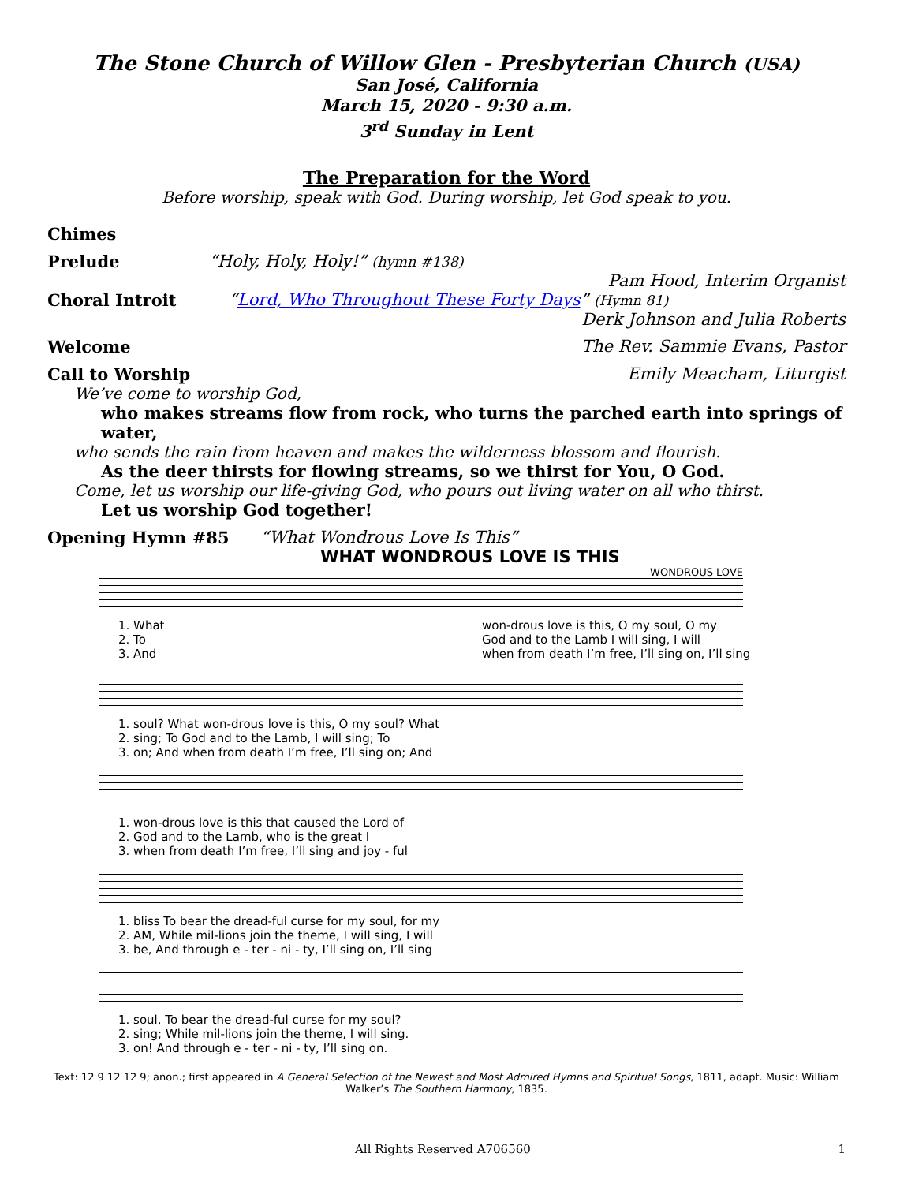The Stone Church of Willow Glen - Presbyterian Church (USA)
San José, California
March 15, 2020 - 9:30 a.m.
3<sup>rd</sup> Sunday in Lent
The Preparation for the Word
Before worship, speak with God. During worship, let God speak to you.
Chimes
Prelude “Holy, Holy, Holy!” (hymn #138)
Pam Hood, Interim Organist
Choral Introit “Lord, Who Throughout These Forty Days” (Hymn 81)
Derk Johnson and Julia Roberts
Welcome The Rev. Sammie Evans, Pastor
Call to Worship Emily Meacham, Liturgist
We’ve come to worship God,
who makes streams flow from rock, who turns the parched earth into springs of water,
who sends the rain from heaven and makes the wilderness blossom and flourish.
As the deer thirsts for flowing streams, so we thirst for You, O God.
Come, let us worship our life-giving God, who pours out living water on all who thirst.
Let us worship God together!
Opening Hymn #85 “What Wondrous Love Is This”
WHAT WONDROUS LOVE IS THIS
WONDROUS LOVE
1. What
2. To
3. And
won-drous love is this, O my soul, O my
God and to the Lamb I will sing, I will
when from death I’m free, I’ll sing on, I’ll sing
1. soul? What won-drous love is this, O my soul? What
2. sing; To God and to the Lamb, I will sing; To
3. on; And when from death I’m free, I’ll sing on; And
1. won-drous love is this that caused the Lord of
2. God and to the Lamb, who is the great I
3. when from death I’m free, I’ll sing and joy - ful
1. bliss To bear the dread-ful curse for my soul, for my
2. AM, While mil-lions join the theme, I will sing, I will
3. be, And through e - ter - ni - ty, I’ll sing on, I’ll sing
1. soul, To bear the dread-ful curse for my soul?
2. sing; While mil-lions join the theme, I will sing.
3. on! And through e - ter - ni - ty, I’ll sing on.
Text: 12 9 12 12 9; anon.; first appeared in A General Selection of the Newest and Most Admired Hymns and Spiritual Songs, 1811, adapt. Music: William Walker’s The Southern Harmony, 1835.
All Rights Reserved A706560 1